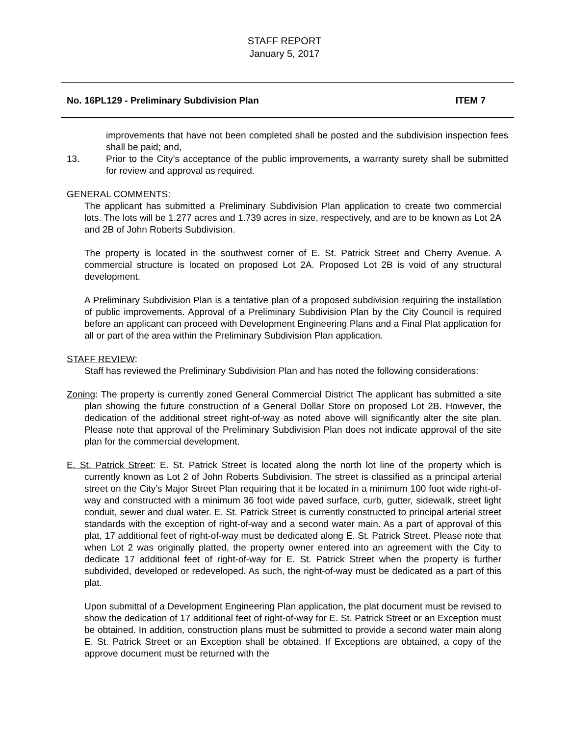STAFF REPORT
January 5, 2017
No. 16PL129 - Preliminary Subdivision Plan ITEM 7
improvements that have not been completed shall be posted and the subdivision inspection fees shall be paid; and,
13. Prior to the City’s acceptance of the public improvements, a warranty surety shall be submitted for review and approval as required.
GENERAL COMMENTS:
The applicant has submitted a Preliminary Subdivision Plan application to create two commercial lots. The lots will be 1.277 acres and 1.739 acres in size, respectively, and are to be known as Lot 2A and 2B of John Roberts Subdivision.
The property is located in the southwest corner of E. St. Patrick Street and Cherry Avenue. A commercial structure is located on proposed Lot 2A. Proposed Lot 2B is void of any structural development.
A Preliminary Subdivision Plan is a tentative plan of a proposed subdivision requiring the installation of public improvements. Approval of a Preliminary Subdivision Plan by the City Council is required before an applicant can proceed with Development Engineering Plans and a Final Plat application for all or part of the area within the Preliminary Subdivision Plan application.
STAFF REVIEW:
Staff has reviewed the Preliminary Subdivision Plan and has noted the following considerations:
Zoning: The property is currently zoned General Commercial District The applicant has submitted a site plan showing the future construction of a General Dollar Store on proposed Lot 2B. However, the dedication of the additional street right-of-way as noted above will significantly alter the site plan. Please note that approval of the Preliminary Subdivision Plan does not indicate approval of the site plan for the commercial development.
E. St. Patrick Street: E. St. Patrick Street is located along the north lot line of the property which is currently known as Lot 2 of John Roberts Subdivision. The street is classified as a principal arterial street on the City’s Major Street Plan requiring that it be located in a minimum 100 foot wide right-of-way and constructed with a minimum 36 foot wide paved surface, curb, gutter, sidewalk, street light conduit, sewer and dual water. E. St. Patrick Street is currently constructed to principal arterial street standards with the exception of right-of-way and a second water main. As a part of approval of this plat, 17 additional feet of right-of-way must be dedicated along E. St. Patrick Street. Please note that when Lot 2 was originally platted, the property owner entered into an agreement with the City to dedicate 17 additional feet of right-of-way for E. St. Patrick Street when the property is further subdivided, developed or redeveloped. As such, the right-of-way must be dedicated as a part of this plat.
Upon submittal of a Development Engineering Plan application, the plat document must be revised to show the dedication of 17 additional feet of right-of-way for E. St. Patrick Street or an Exception must be obtained. In addition, construction plans must be submitted to provide a second water main along E. St. Patrick Street or an Exception shall be obtained. If Exceptions are obtained, a copy of the approve document must be returned with the